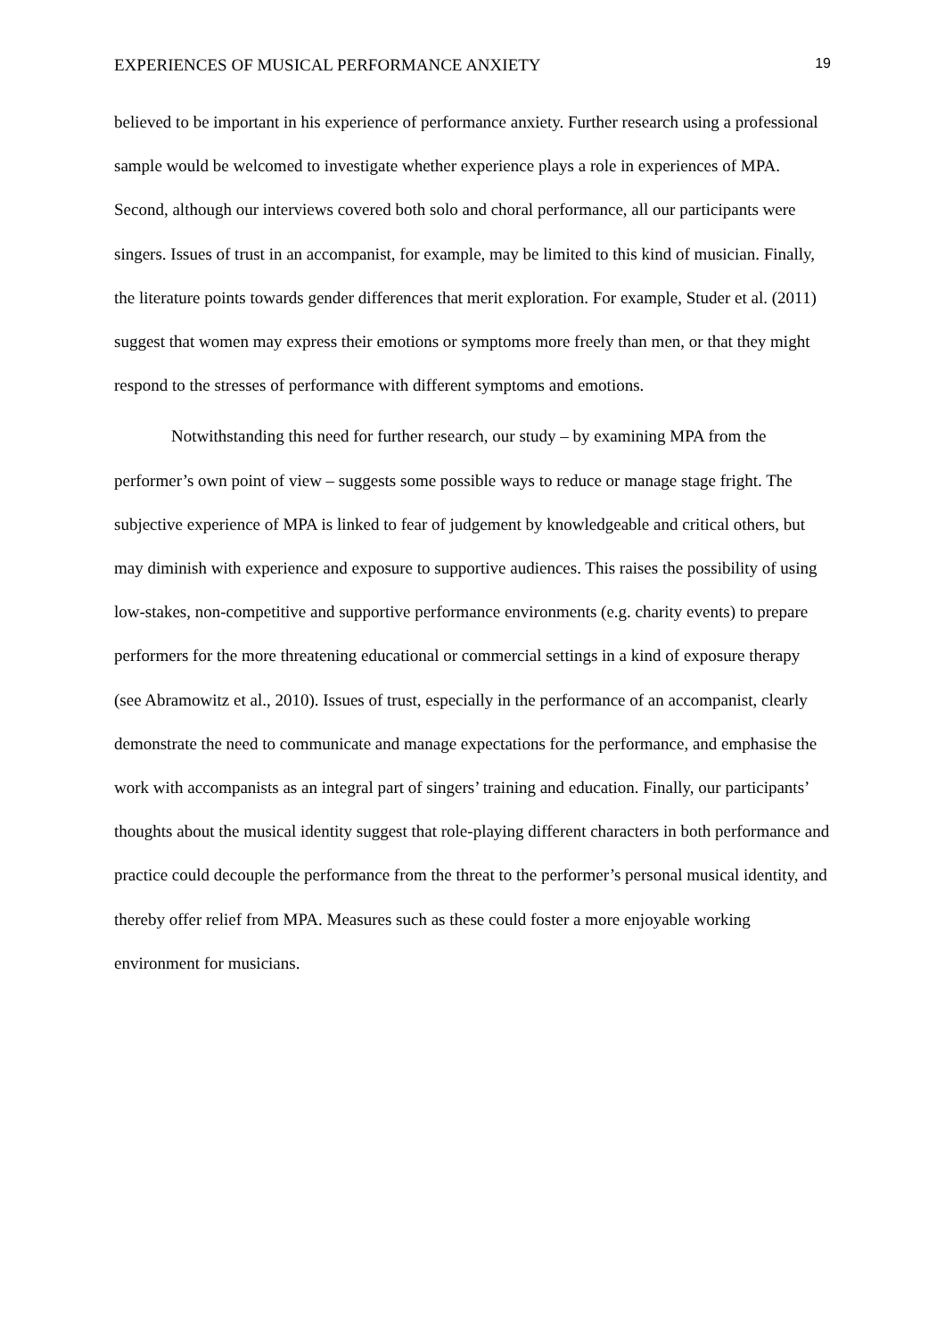EXPERIENCES OF MUSICAL PERFORMANCE ANXIETY 19
believed to be important in his experience of performance anxiety. Further research using a professional sample would be welcomed to investigate whether experience plays a role in experiences of MPA. Second, although our interviews covered both solo and choral performance, all our participants were singers. Issues of trust in an accompanist, for example, may be limited to this kind of musician. Finally, the literature points towards gender differences that merit exploration. For example, Studer et al. (2011) suggest that women may express their emotions or symptoms more freely than men, or that they might respond to the stresses of performance with different symptoms and emotions.
Notwithstanding this need for further research, our study – by examining MPA from the performer’s own point of view – suggests some possible ways to reduce or manage stage fright. The subjective experience of MPA is linked to fear of judgement by knowledgeable and critical others, but may diminish with experience and exposure to supportive audiences. This raises the possibility of using low-stakes, non-competitive and supportive performance environments (e.g. charity events) to prepare performers for the more threatening educational or commercial settings in a kind of exposure therapy (see Abramowitz et al., 2010). Issues of trust, especially in the performance of an accompanist, clearly demonstrate the need to communicate and manage expectations for the performance, and emphasise the work with accompanists as an integral part of singers’ training and education. Finally, our participants’ thoughts about the musical identity suggest that role-playing different characters in both performance and practice could decouple the performance from the threat to the performer’s personal musical identity, and thereby offer relief from MPA. Measures such as these could foster a more enjoyable working environment for musicians.